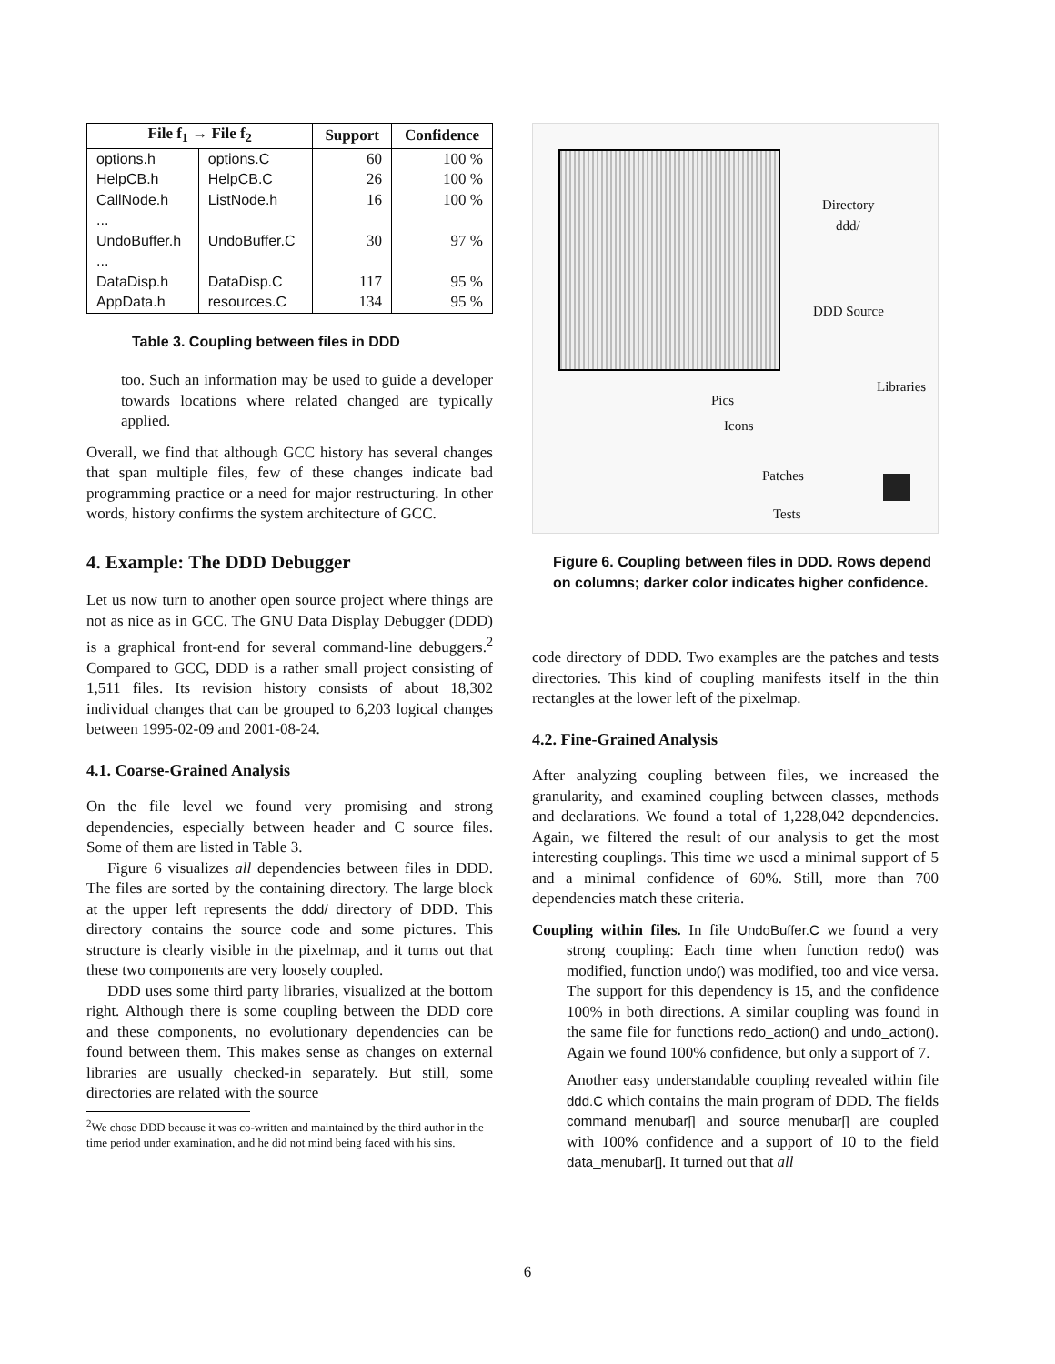| File f<sub>1</sub> → File f<sub>2</sub> | | Support | Confidence |
| --- | --- | --- | --- |
| options.h | options.C | 60 | 100 % |
| HelpCB.h | HelpCB.C | 26 | 100 % |
| CallNode.h | ListNode.h | 16 | 100 % |
| ... | | | |
| UndoBuffer.h | UndoBuffer.C | 30 | 97 % |
| ... | | | |
| DataDisp.h | DataDisp.C | 117 | 95 % |
| AppData.h | resources.C | 134 | 95 % |
Table 3. Coupling between files in DDD
too. Such an information may be used to guide a developer towards locations where related changed are typically applied.
Overall, we find that although GCC history has several changes that span multiple files, few of these changes indicate bad programming practice or a need for major restructuring. In other words, history confirms the system architecture of GCC.
4. Example: The DDD Debugger
Let us now turn to another open source project where things are not as nice as in GCC. The GNU Data Display Debugger (DDD) is a graphical front-end for several command-line debuggers.<sup>2</sup> Compared to GCC, DDD is a rather small project consisting of 1,511 files. Its revision history consists of about 18,302 individual changes that can be grouped to 6,203 logical changes between 1995-02-09 and 2001-08-24.
4.1. Coarse-Grained Analysis
On the file level we found very promising and strong dependencies, especially between header and C source files. Some of them are listed in Table 3.
Figure 6 visualizes all dependencies between files in DDD. The files are sorted by the containing directory. The large block at the upper left represents the ddd/ directory of DDD. This directory contains the source code and some pictures. This structure is clearly visible in the pixelmap, and it turns out that these two components are very loosely coupled.
DDD uses some third party libraries, visualized at the bottom right. Although there is some coupling between the DDD core and these components, no evolutionary dependencies can be found between them. This makes sense as changes on external libraries are usually checked-in separately. But still, some directories are related with the source
<sup>2</sup> We chose DDD because it was co-written and maintained by the third author in the time period under examination, and he did not mind being faced with his sins.
Directory
ddd/
DDD Source
Libraries
Pics
Icons
Patches
Tests
Figure 6. Coupling between files in DDD. Rows depend on columns; darker color indicates higher confidence.
code directory of DDD. Two examples are the patches and tests directories. This kind of coupling manifests itself in the thin rectangles at the lower left of the pixelmap.
4.2. Fine-Grained Analysis
After analyzing coupling between files, we increased the granularity, and examined coupling between classes, methods and declarations. We found a total of 1,228,042 dependencies. Again, we filtered the result of our analysis to get the most interesting couplings. This time we used a minimal support of 5 and a minimal confidence of 60%. Still, more than 700 dependencies match these criteria.
Coupling within files. In file UndoBuffer.C we found a very strong coupling: Each time when function redo() was modified, function undo() was modified, too and vice versa. The support for this dependency is 15, and the confidence 100% in both directions. A similar coupling was found in the same file for functions redo_action() and undo_action(). Again we found 100% confidence, but only a support of 7.
Another easy understandable coupling revealed within file ddd.C which contains the main program of DDD. The fields command_menubar[] and source_menubar[] are coupled with 100% confidence and a support of 10 to the field data_menubar[]. It turned out that all
6